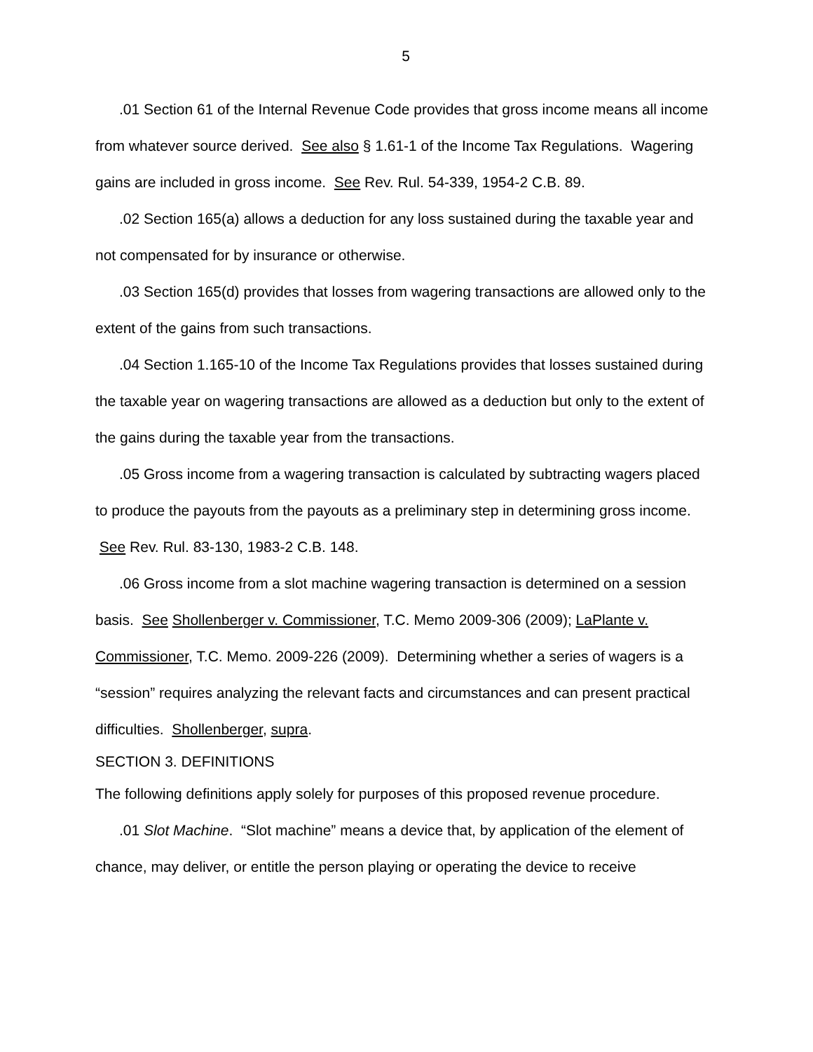5
.01 Section 61 of the Internal Revenue Code provides that gross income means all income from whatever source derived. See also § 1.61-1 of the Income Tax Regulations. Wagering gains are included in gross income. See Rev. Rul. 54-339, 1954-2 C.B. 89.
.02 Section 165(a) allows a deduction for any loss sustained during the taxable year and not compensated for by insurance or otherwise.
.03 Section 165(d) provides that losses from wagering transactions are allowed only to the extent of the gains from such transactions.
.04 Section 1.165-10 of the Income Tax Regulations provides that losses sustained during the taxable year on wagering transactions are allowed as a deduction but only to the extent of the gains during the taxable year from the transactions.
.05 Gross income from a wagering transaction is calculated by subtracting wagers placed to produce the payouts from the payouts as a preliminary step in determining gross income. See Rev. Rul. 83-130, 1983-2 C.B. 148.
.06 Gross income from a slot machine wagering transaction is determined on a session basis. See Shollenberger v. Commissioner, T.C. Memo 2009-306 (2009); LaPlante v. Commissioner, T.C. Memo. 2009-226 (2009). Determining whether a series of wagers is a “session” requires analyzing the relevant facts and circumstances and can present practical difficulties. Shollenberger, supra.
SECTION 3. DEFINITIONS
The following definitions apply solely for purposes of this proposed revenue procedure.
.01 Slot Machine. “Slot machine” means a device that, by application of the element of chance, may deliver, or entitle the person playing or operating the device to receive